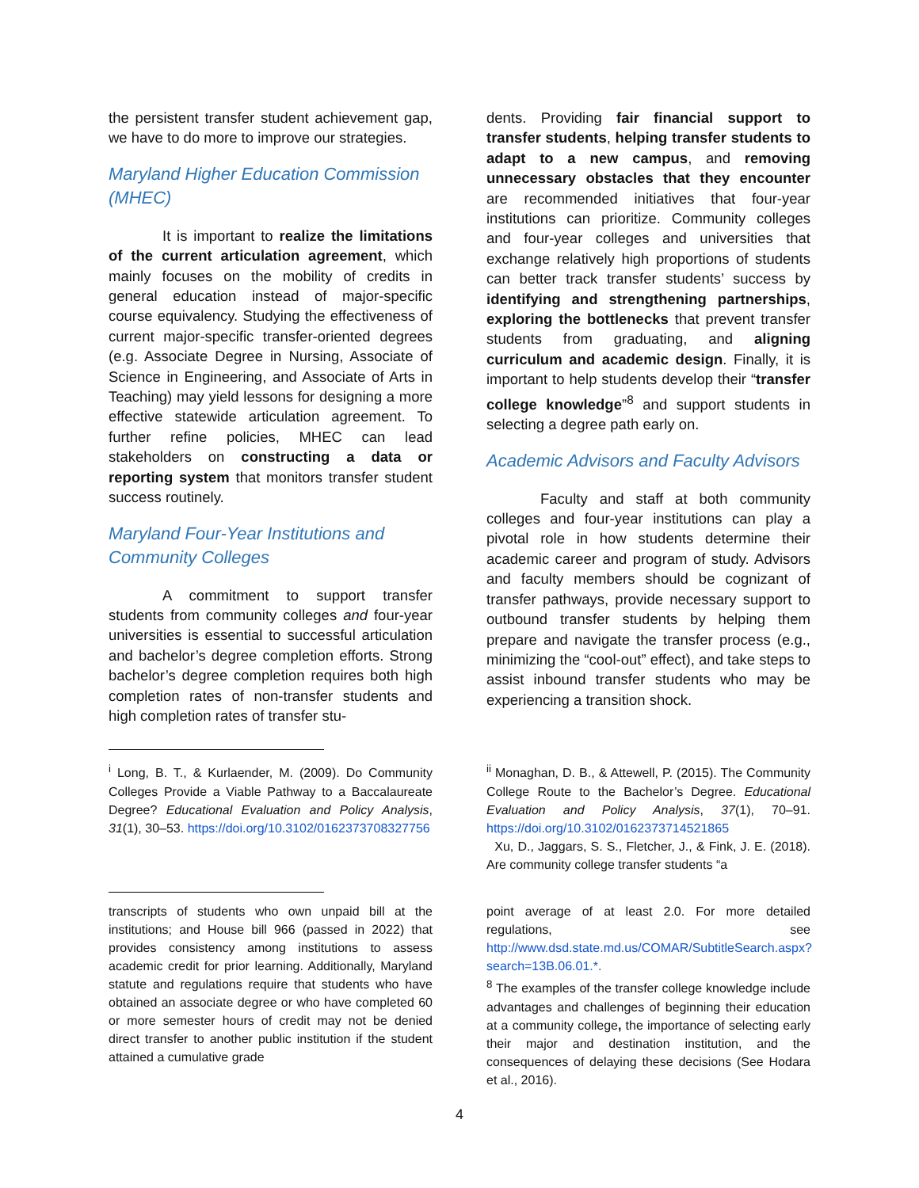the persistent transfer student achievement gap, we have to do more to improve our strategies.
Maryland Higher Education Commission (MHEC)
It is important to realize the limitations of the current articulation agreement, which mainly focuses on the mobility of credits in general education instead of major-specific course equivalency. Studying the effectiveness of current major-specific transfer-oriented degrees (e.g. Associate Degree in Nursing, Associate of Science in Engineering, and Associate of Arts in Teaching) may yield lessons for designing a more effective statewide articulation agreement. To further refine policies, MHEC can lead stakeholders on constructing a data or reporting system that monitors transfer student success routinely.
Maryland Four-Year Institutions and Community Colleges
A commitment to support transfer students from community colleges and four-year universities is essential to successful articulation and bachelor’s degree completion efforts. Strong bachelor’s degree completion requires both high completion rates of non-transfer students and high completion rates of transfer stu-
dents. Providing fair financial support to transfer students, helping transfer students to adapt to a new campus, and removing unnecessary obstacles that they encounter are recommended initiatives that four-year institutions can prioritize. Community colleges and four-year colleges and universities that exchange relatively high proportions of students can better track transfer students’ success by identifying and strengthening partnerships, exploring the bottlenecks that prevent transfer students from graduating, and aligning curriculum and academic design. Finally, it is important to help students develop their “transfer college knowledge”<sup>8</sup> and support students in selecting a degree path early on.
Academic Advisors and Faculty Advisors
Faculty and staff at both community colleges and four-year institutions can play a pivotal role in how students determine their academic career and program of study. Advisors and faculty members should be cognizant of transfer pathways, provide necessary support to outbound transfer students by helping them prepare and navigate the transfer process (e.g., minimizing the “cool-out” effect), and take steps to assist inbound transfer students who may be experiencing a transition shock.
<sup>i</sup> Long, B. T., & Kurlaender, M. (2009). Do Community Colleges Provide a Viable Pathway to a Baccalaureate Degree? Educational Evaluation and Policy Analysis, 31(1), 30–53. https://doi.org/10.3102/0162373708327756
<sup>ii</sup> Monaghan, D. B., & Attewell, P. (2015). The Community College Route to the Bachelor’s Degree. Educational Evaluation and Policy Analysis, 37(1), 70–91. https://doi.org/10.3102/0162373714521865
Xu, D., Jaggars, S. S., Fletcher, J., & Fink, J. E. (2018). Are community college transfer students “a
transcripts of students who own unpaid bill at the institutions; and House bill 966 (passed in 2022) that provides consistency among institutions to assess academic credit for prior learning. Additionally, Maryland statute and regulations require that students who have obtained an associate degree or who have completed 60 or more semester hours of credit may not be denied direct transfer to another public institution if the student attained a cumulative grade
point average of at least 2.0. For more detailed regulations, see http://www.dsd.state.md.us/COMAR/SubtitleSearch.aspx?search=13B.06.01.*.
<sup>8</sup> The examples of the transfer college knowledge include advantages and challenges of beginning their education at a community college, the importance of selecting early their major and destination institution, and the consequences of delaying these decisions (See Hodara et al., 2016).
4